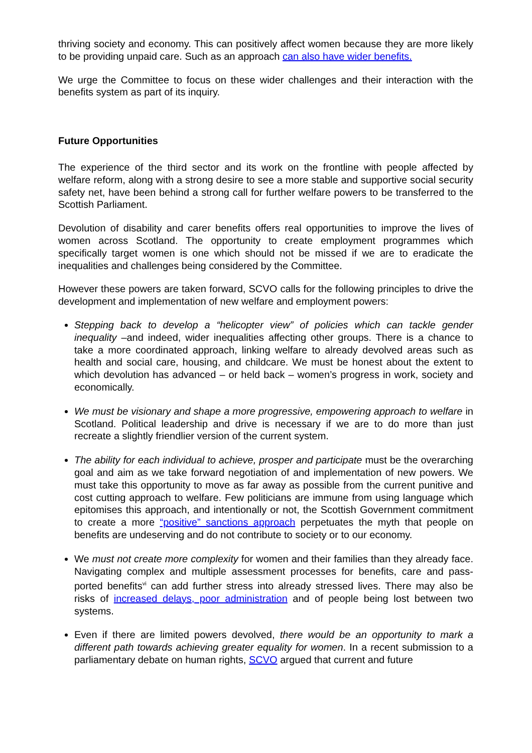thriving society and economy. This can positively affect women because they are more likely to be providing unpaid care. Such as an approach can also have wider benefits.
We urge the Committee to focus on these wider challenges and their interaction with the benefits system as part of its inquiry.
Future Opportunities
The experience of the third sector and its work on the frontline with people affected by welfare reform, along with a strong desire to see a more stable and supportive social security safety net, have been behind a strong call for further welfare powers to be transferred to the Scottish Parliament.
Devolution of disability and carer benefits offers real opportunities to improve the lives of women across Scotland. The opportunity to create employment programmes which specifically target women is one which should not be missed if we are to eradicate the inequalities and challenges being considered by the Committee.
However these powers are taken forward, SCVO calls for the following principles to drive the development and implementation of new welfare and employment powers:
Stepping back to develop a “helicopter view” of policies which can tackle gender inequality –and indeed, wider inequalities affecting other groups. There is a chance to take a more coordinated approach, linking welfare to already devolved areas such as health and social care, housing, and childcare. We must be honest about the extent to which devolution has advanced – or held back – women’s progress in work, society and economically.
We must be visionary and shape a more progressive, empowering approach to welfare in Scotland. Political leadership and drive is necessary if we are to do more than just recreate a slightly friendlier version of the current system.
The ability for each individual to achieve, prosper and participate must be the overarching goal and aim as we take forward negotiation of and implementation of new powers. We must take this opportunity to move as far away as possible from the current punitive and cost cutting approach to welfare. Few politicians are immune from using language which epitomises this approach, and intentionally or not, the Scottish Government commitment to create a more “positive” sanctions approach perpetuates the myth that people on benefits are undeserving and do not contribute to society or to our economy.
We must not create more complexity for women and their families than they already face. Navigating complex and multiple assessment processes for benefits, care and pass-ported benefits<sup>vi</sup> can add further stress into already stressed lives. There may also be risks of increased delays, poor administration and of people being lost between two systems.
Even if there are limited powers devolved, there would be an opportunity to mark a different path towards achieving greater equality for women. In a recent submission to a parliamentary debate on human rights, SCVO argued that current and future